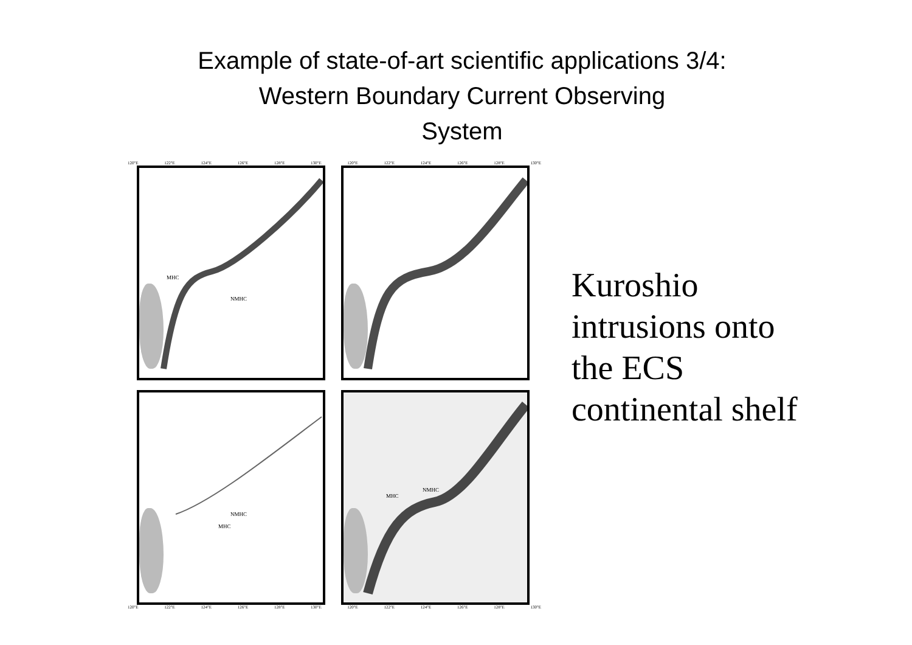Example of state-of-art scientific applications 3/4:
Western Boundary Current Observing
System
120°E 122°E 124°E 126°E 128°E 130°E 120°E 122°E 124°E 126°E 128°E 130°E
MHC
NMHC
NMHC
MHC
MHC
NMHC
120°E 122°E 124°E 126°E 128°E 130°E 120°E 122°E 124°E 126°E 128°E 130°E
Kuroshio
intrusions onto
the ECS
continental shelf